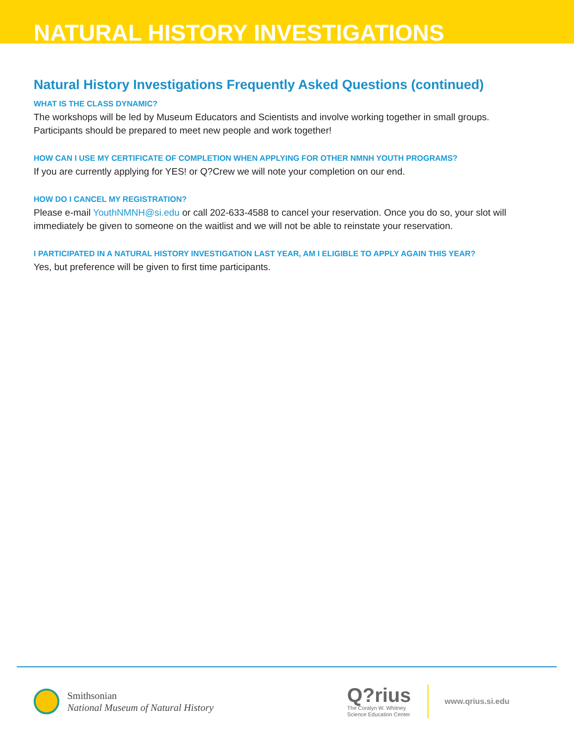NATURAL HISTORY INVESTIGATIONS
Natural History Investigations Frequently Asked Questions (continued)
WHAT IS THE CLASS DYNAMIC?
The workshops will be led by Museum Educators and Scientists and involve working together in small groups. Participants should be prepared to meet new people and work together!
HOW CAN I USE MY CERTIFICATE OF COMPLETION WHEN APPLYING FOR OTHER NMNH YOUTH PROGRAMS?
If you are currently applying for YES! or Q?Crew we will note your completion on our end.
HOW DO I CANCEL MY REGISTRATION?
Please e-mail YouthNMNH@si.edu or call 202-633-4588 to cancel your reservation. Once you do so, your slot will immediately be given to someone on the waitlist and we will not be able to reinstate your reservation.
I PARTICIPATED IN A NATURAL HISTORY INVESTIGATION LAST YEAR, AM I ELIGIBLE TO APPLY AGAIN THIS YEAR?
Yes, but preference will be given to first time participants.
Smithsonian
National Museum of Natural History
Q?rius
The Coralyn W. Whitney
Science Education Center
www.qrius.si.edu